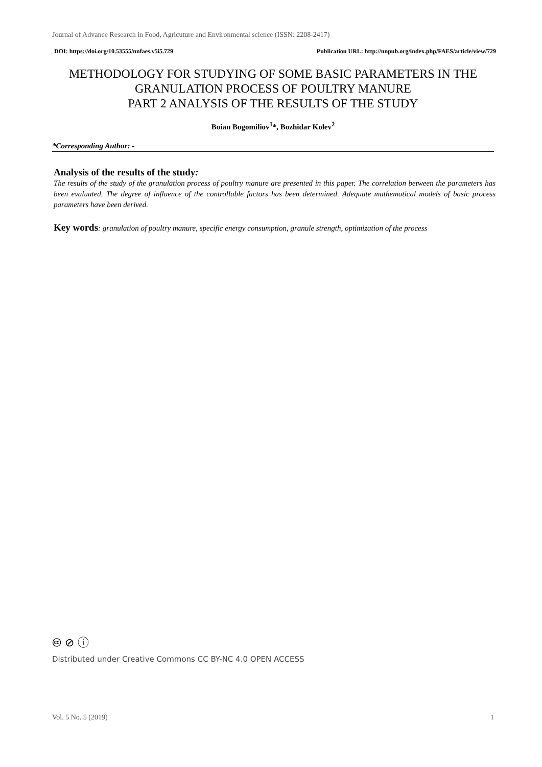Journal of Advance Research in Food, Agricuture and Environmental science (ISSN: 2208-2417)
DOI: https://doi.org/10.53555/nnfaes.v5i5.729 Publication URL: http://nnpub.org/index.php/FAES/article/view/729
METHODOLOGY FOR STUDYING OF SOME BASIC PARAMETERS IN THE
GRANULATION PROCESS OF POULTRY MANURE
PART 2 ANALYSIS OF THE RESULTS OF THE STUDY
Boian Bogomiliov<sup>1</sup>*, Bozhidar Kolev<sup>2</sup>
*Corresponding Author: -
Analysis of the results of the study:
The results of the study of the granulation process of poultry manure are presented in this paper. The correlation between the parameters has been evaluated. The degree of influence of the controllable factors has been determined. Adequate mathematical models of basic process parameters have been derived.
Key words: granulation of poultry manure, specific energy consumption, granule strength, optimization of the process
🅭 ⊘ ⓘ
Distributed under Creative Commons CC BY-NC 4.0 OPEN ACCESS
Vol. 5 No. 5 (2019) 1